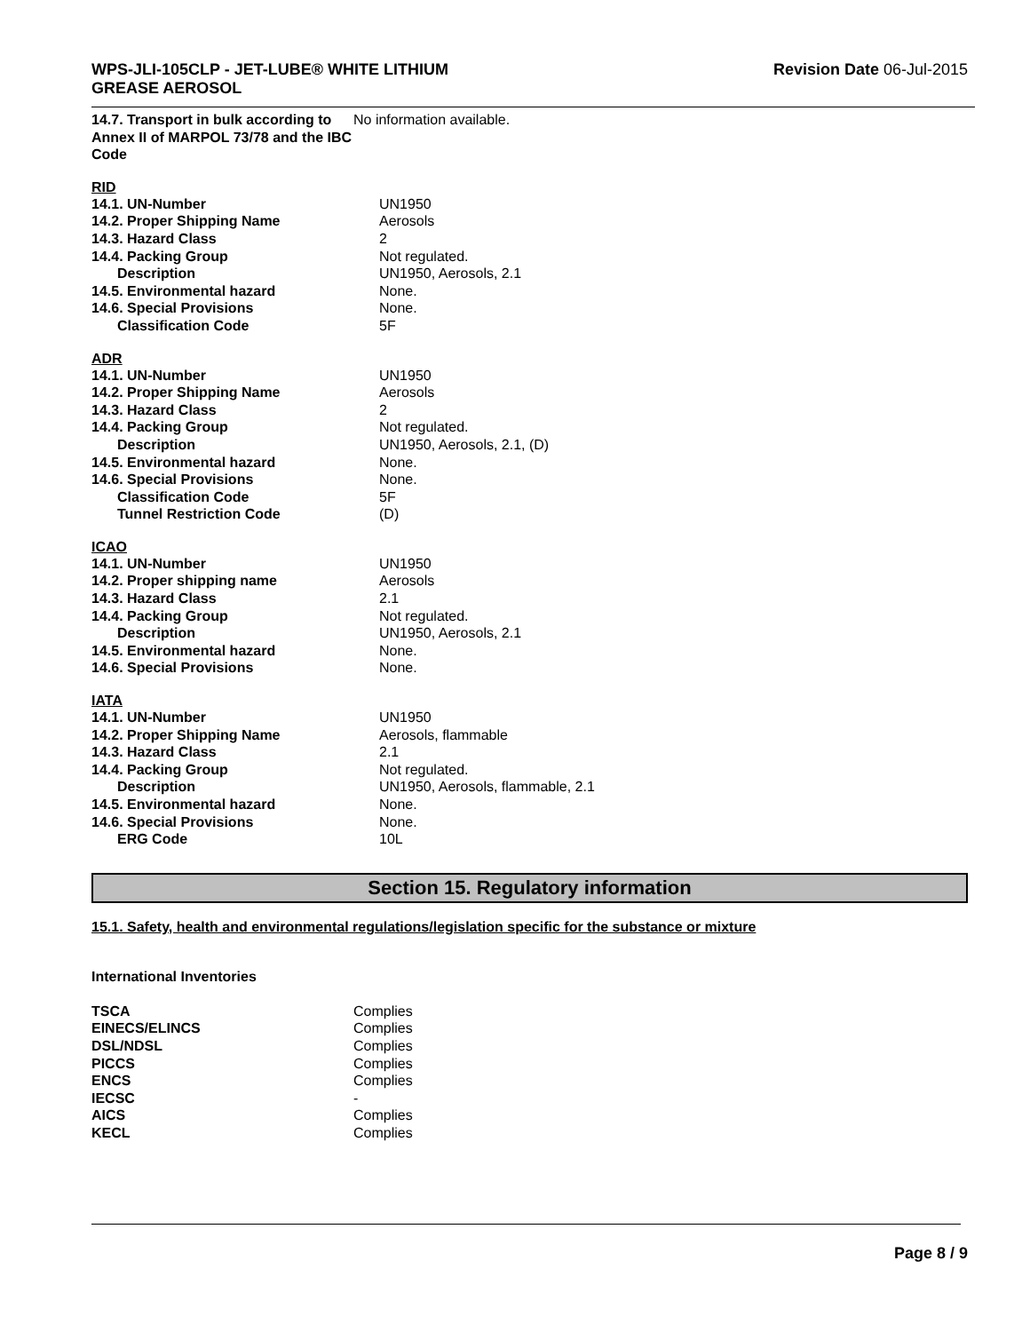WPS-JLI-105CLP - JET-LUBE® WHITE LITHIUM
GREASE AEROSOL
Revision Date 06-Jul-2015
| 14.7. Transport in bulk according to Annex II of MARPOL 73/78 and the IBC Code | No information available. |
RID
| 14.1. UN-Number | UN1950 |
| 14.2. Proper Shipping Name | Aerosols |
| 14.3. Hazard Class | 2 |
| 14.4. Packing Group | Not regulated. |
| Description | UN1950, Aerosols, 2.1 |
| 14.5. Environmental hazard | None. |
| 14.6. Special Provisions | None. |
| Classification Code | 5F |
ADR
| 14.1. UN-Number | UN1950 |
| 14.2. Proper Shipping Name | Aerosols |
| 14.3. Hazard Class | 2 |
| 14.4. Packing Group | Not regulated. |
| Description | UN1950, Aerosols, 2.1, (D) |
| 14.5. Environmental hazard | None. |
| 14.6. Special Provisions | None. |
| Classification Code | 5F |
| Tunnel Restriction Code | (D) |
ICAO
| 14.1. UN-Number | UN1950 |
| 14.2. Proper shipping name | Aerosols |
| 14.3. Hazard Class | 2.1 |
| 14.4. Packing Group | Not regulated. |
| Description | UN1950, Aerosols, 2.1 |
| 14.5. Environmental hazard | None. |
| 14.6. Special Provisions | None. |
IATA
| 14.1. UN-Number | UN1950 |
| 14.2. Proper Shipping Name | Aerosols, flammable |
| 14.3. Hazard Class | 2.1 |
| 14.4. Packing Group | Not regulated. |
| Description | UN1950, Aerosols, flammable, 2.1 |
| 14.5. Environmental hazard | None. |
| 14.6. Special Provisions | None. |
| ERG Code | 10L |
Section 15. Regulatory information
15.1. Safety, health and environmental regulations/legislation specific for the substance or mixture
International Inventories
| TSCA | Complies |
| EINECS/ELINCS | Complies |
| DSL/NDSL | Complies |
| PICCS | Complies |
| ENCS | Complies |
| IECSC | - |
| AICS | Complies |
| KECL | Complies |
Page 8 / 9